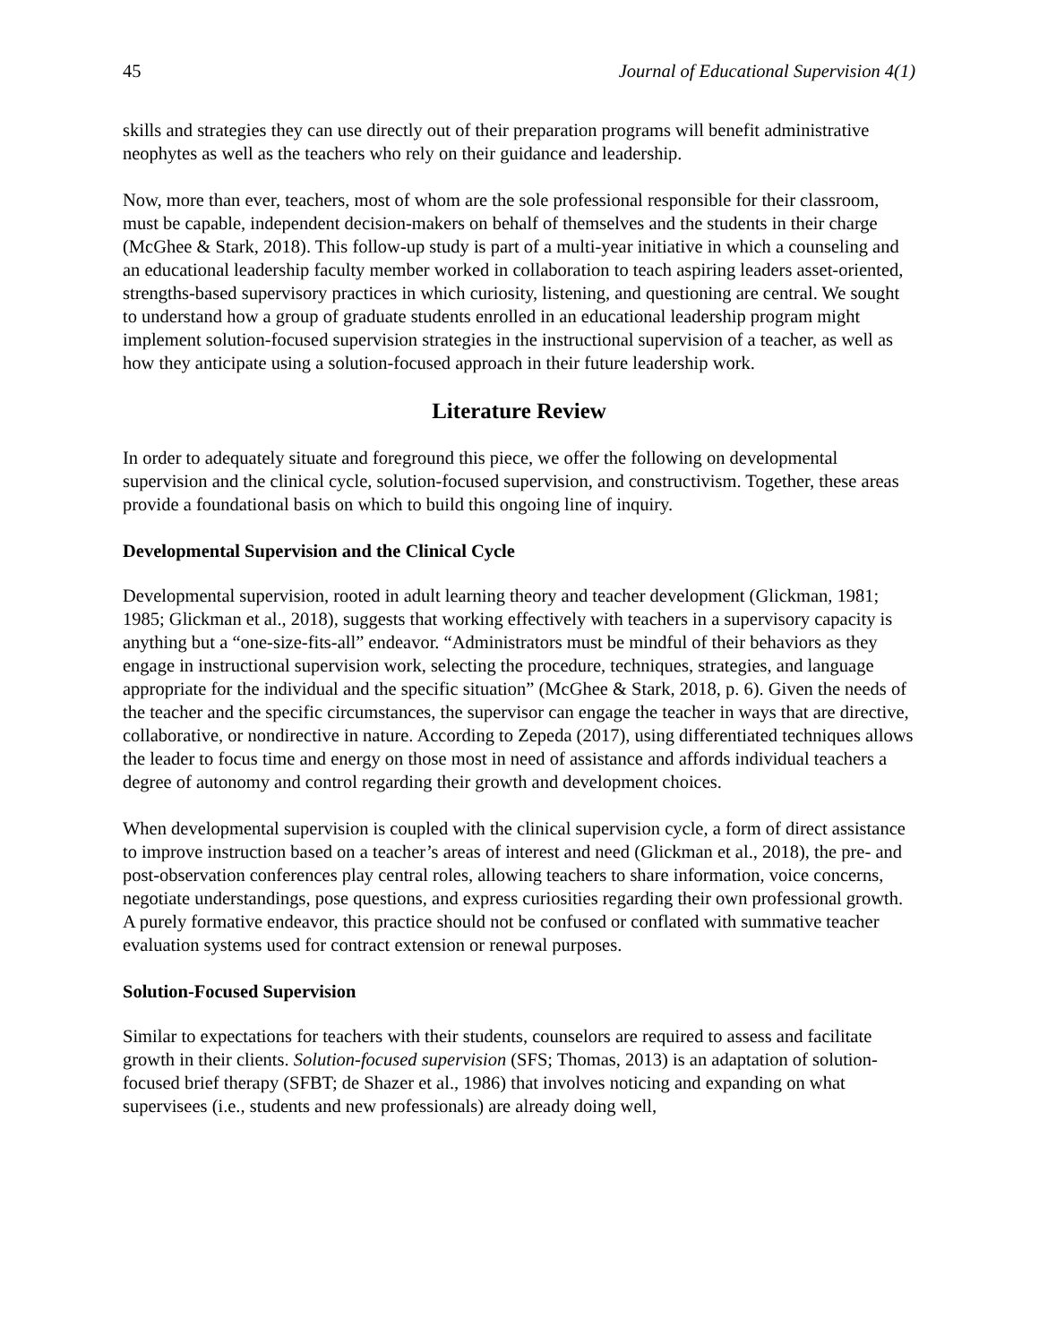45 Journal of Educational Supervision 4(1)
skills and strategies they can use directly out of their preparation programs will benefit administrative neophytes as well as the teachers who rely on their guidance and leadership.
Now, more than ever, teachers, most of whom are the sole professional responsible for their classroom, must be capable, independent decision-makers on behalf of themselves and the students in their charge (McGhee & Stark, 2018). This follow-up study is part of a multi-year initiative in which a counseling and an educational leadership faculty member worked in collaboration to teach aspiring leaders asset-oriented, strengths-based supervisory practices in which curiosity, listening, and questioning are central. We sought to understand how a group of graduate students enrolled in an educational leadership program might implement solution-focused supervision strategies in the instructional supervision of a teacher, as well as how they anticipate using a solution-focused approach in their future leadership work.
Literature Review
In order to adequately situate and foreground this piece, we offer the following on developmental supervision and the clinical cycle, solution-focused supervision, and constructivism. Together, these areas provide a foundational basis on which to build this ongoing line of inquiry.
Developmental Supervision and the Clinical Cycle
Developmental supervision, rooted in adult learning theory and teacher development (Glickman, 1981; 1985; Glickman et al., 2018), suggests that working effectively with teachers in a supervisory capacity is anything but a “one-size-fits-all” endeavor. “Administrators must be mindful of their behaviors as they engage in instructional supervision work, selecting the procedure, techniques, strategies, and language appropriate for the individual and the specific situation” (McGhee & Stark, 2018, p. 6). Given the needs of the teacher and the specific circumstances, the supervisor can engage the teacher in ways that are directive, collaborative, or nondirective in nature. According to Zepeda (2017), using differentiated techniques allows the leader to focus time and energy on those most in need of assistance and affords individual teachers a degree of autonomy and control regarding their growth and development choices.
When developmental supervision is coupled with the clinical supervision cycle, a form of direct assistance to improve instruction based on a teacher’s areas of interest and need (Glickman et al., 2018), the pre- and post-observation conferences play central roles, allowing teachers to share information, voice concerns, negotiate understandings, pose questions, and express curiosities regarding their own professional growth. A purely formative endeavor, this practice should not be confused or conflated with summative teacher evaluation systems used for contract extension or renewal purposes.
Solution-Focused Supervision
Similar to expectations for teachers with their students, counselors are required to assess and facilitate growth in their clients. Solution-focused supervision (SFS; Thomas, 2013) is an adaptation of solution-focused brief therapy (SFBT; de Shazer et al., 1986) that involves noticing and expanding on what supervisees (i.e., students and new professionals) are already doing well,